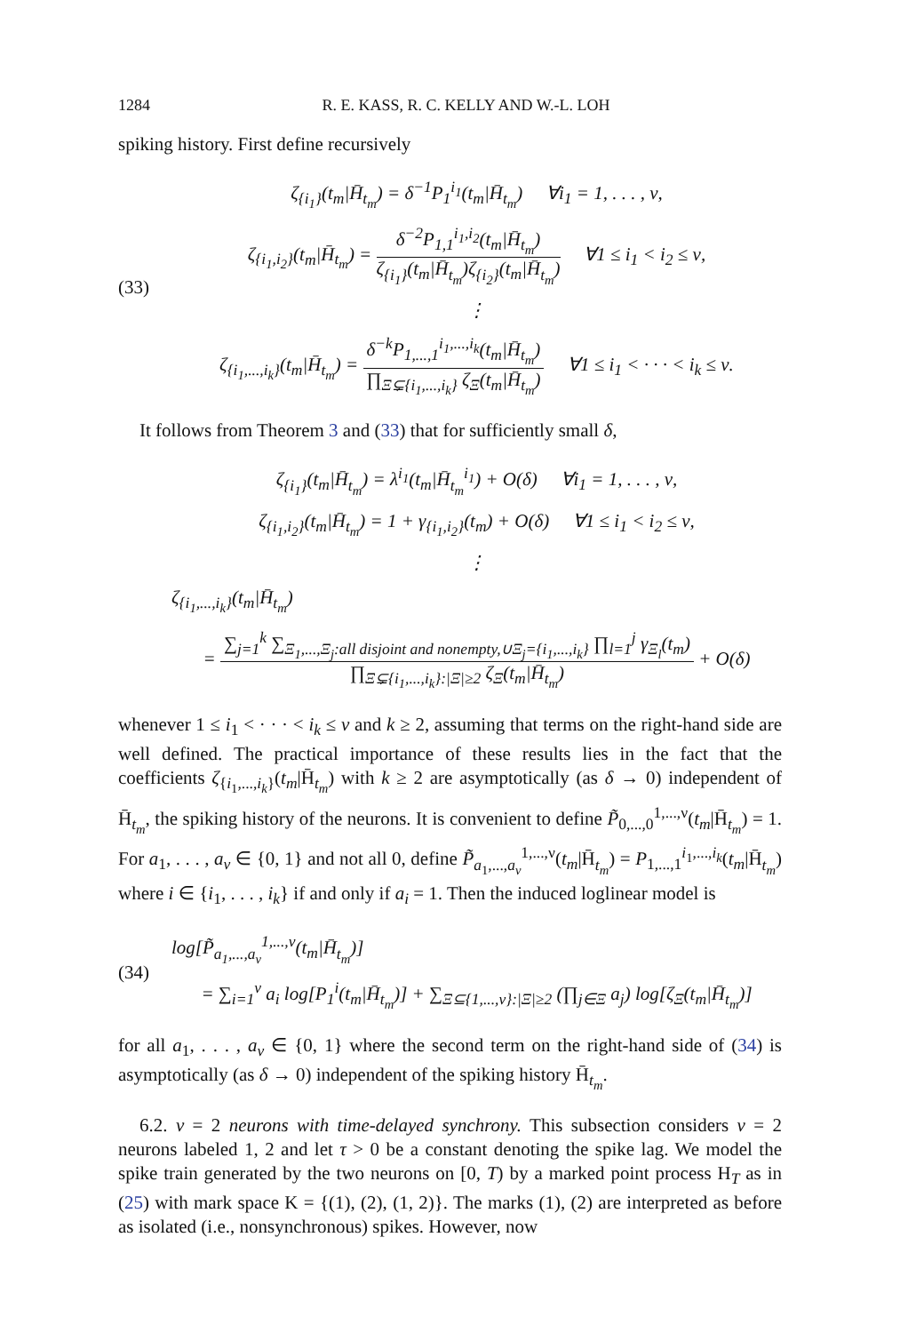1284 R. E. KASS, R. C. KELLY AND W.-L. LOH
spiking history. First define recursively
(33)
ζ<sub>{i<sub>1</sub>}</sub>(t<sub>m</sub>|H̄<sub>t<sub>m</sub></sub>) = δ<sup>−1</sup>P<sub>1</sub><sup>i<sub>1</sub></sup>(t<sub>m</sub>|H̄<sub>t<sub>m</sub></sub>) ∀i<sub>1</sub> = 1, . . . , ν,
ζ<sub>{i<sub>1</sub>,i<sub>2</sub>}</sub>(t<sub>m</sub>|H̄<sub>t<sub>m</sub></sub>) = δ<sup>−2</sup>P<sub>1,1</sub><sup>i<sub>1</sub>,i<sub>2</sub></sup>(t<sub>m</sub>|H̄<sub>t<sub>m</sub></sub>) ζ<sub>{i<sub>1</sub>}</sub>(t<sub>m</sub>|H̄<sub>t<sub>m</sub></sub>)ζ<sub>{i<sub>2</sub>}</sub>(t<sub>m</sub>|H̄<sub>t<sub>m</sub></sub>) ∀1 ≤ i<sub>1</sub> < i<sub>2</sub> ≤ ν,
⋮
ζ<sub>{i<sub>1</sub>,...,i<sub>k</sub>}</sub>(t<sub>m</sub>|H̄<sub>t<sub>m</sub></sub>) = δ<sup>−k</sup>P<sub>1,...,1</sub><sup>i<sub>1</sub>,...,i<sub>k</sub></sup>(t<sub>m</sub>|H̄<sub>t<sub>m</sub></sub>) ∏<sub>Ξ⊊{i<sub>1</sub>,...,i<sub>k</sub>}</sub> ζ<sub>Ξ</sub>(t<sub>m</sub>|H̄<sub>t<sub>m</sub></sub>) ∀1 ≤ i<sub>1</sub> < · · · < i<sub>k</sub> ≤ ν.
It follows from Theorem 3 and (33) that for sufficiently small δ,
ζ<sub>{i<sub>1</sub>}</sub>(t<sub>m</sub>|H̄<sub>t<sub>m</sub></sub>) = λ<sup>i<sub>1</sub></sup>(t<sub>m</sub>|H̄<sub>t<sub>m</sub></sub><sup>i<sub>1</sub></sup>) + O(δ) ∀i<sub>1</sub> = 1, . . . , ν,
ζ<sub>{i<sub>1</sub>,i<sub>2</sub>}</sub>(t<sub>m</sub>|H̄<sub>t<sub>m</sub></sub>) = 1 + γ<sub>{i<sub>1</sub>,i<sub>2</sub>}</sub>(t<sub>m</sub>) + O(δ) ∀1 ≤ i<sub>1</sub> < i<sub>2</sub> ≤ ν,
⋮
ζ<sub>{i<sub>1</sub>,...,i<sub>k</sub>}</sub>(t<sub>m</sub>|H̄<sub>t<sub>m</sub></sub>)
= ∑<sub>j=1</sub><sup>k</sup> ∑<sub>Ξ<sub>1</sub>,...,Ξ<sub>j</sub>:all disjoint and nonempty,∪Ξ<sub>j</sub>={i<sub>1</sub>,...,i<sub>k</sub>}</sub> ∏<sub>l=1</sub><sup>j</sup> γ<sub>Ξ<sub>l</sub></sub>(t<sub>m</sub>) ∏<sub>Ξ⊊{i<sub>1</sub>,...,i<sub>k</sub>}:|Ξ|≥2</sub> ζ<sub>Ξ</sub>(t<sub>m</sub>|H̄<sub>t<sub>m</sub></sub>) + O(δ)
whenever 1 ≤ i<sub>1</sub> < · · · < i<sub>k</sub> ≤ ν and k ≥ 2, assuming that terms on the right-hand side are well defined. The practical importance of these results lies in the fact that the coefficients ζ<sub>{i<sub>1</sub>,...,i<sub>k</sub>}</sub>(t<sub>m</sub>|H̄<sub>t<sub>m</sub></sub>) with k ≥ 2 are asymptotically (as δ → 0) independent of H̄<sub>t<sub>m</sub></sub>, the spiking history of the neurons. It is convenient to define P̃<sub>0,...,0</sub><sup>1,...,ν</sup>(t<sub>m</sub>|H̄<sub>t<sub>m</sub></sub>) = 1. For a<sub>1</sub>, . . . , a<sub>ν</sub> ∈ {0, 1} and not all 0, define P̃<sub>a<sub>1</sub>,...,a<sub>ν</sub></sub><sup>1,...,ν</sup>(t<sub>m</sub>|H̄<sub>t<sub>m</sub></sub>) = P<sub>1,...,1</sub><sup>i<sub>1</sub>,...,i<sub>k</sub></sup>(t<sub>m</sub>|H̄<sub>t<sub>m</sub></sub>) where i ∈ {i<sub>1</sub>, . . . , i<sub>k</sub>} if and only if a<sub>i</sub> = 1. Then the induced loglinear model is
(34)
log[P̃<sub>a<sub>1</sub>,...,a<sub>ν</sub></sub><sup>1,...,ν</sup>(t<sub>m</sub>|H̄<sub>t<sub>m</sub></sub>)]
= ∑<sub>i=1</sub><sup>ν</sup> a<sub>i</sub> log[P<sub>1</sub><sup>i</sup>(t<sub>m</sub>|H̄<sub>t<sub>m</sub></sub>)] + ∑<sub>Ξ⊆{1,...,ν}:|Ξ|≥2</sub> (∏<sub>j∈Ξ</sub> a<sub>j</sub>) log[ζ<sub>Ξ</sub>(t<sub>m</sub>|H̄<sub>t<sub>m</sub></sub>)]
for all a<sub>1</sub>, . . . , a<sub>ν</sub> ∈ {0, 1} where the second term on the right-hand side of (34) is asymptotically (as δ → 0) independent of the spiking history H̄<sub>t<sub>m</sub></sub>.
6.2. ν = 2 neurons with time-delayed synchrony. This subsection considers ν = 2 neurons labeled 1, 2 and let τ > 0 be a constant denoting the spike lag. We model the spike train generated by the two neurons on [0, T) by a marked point process H<sub>T</sub> as in (25) with mark space K = {(1), (2), (1, 2)}. The marks (1), (2) are interpreted as before as isolated (i.e., nonsynchronous) spikes. However, now